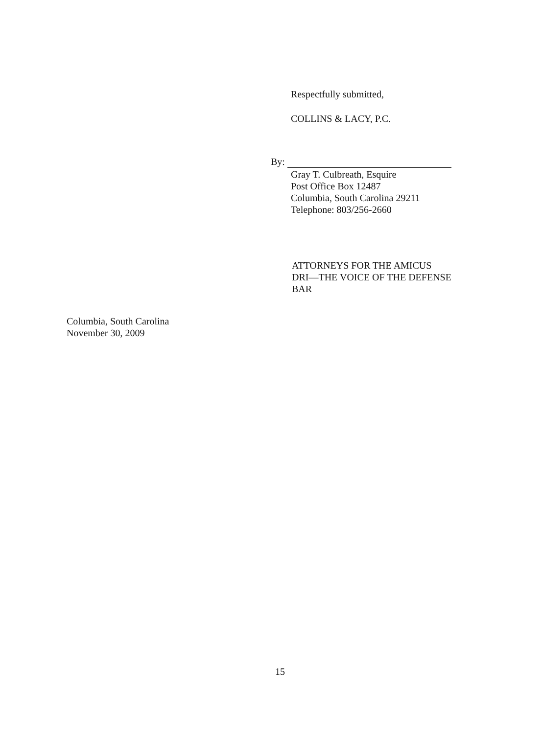Respectfully submitted,
COLLINS & LACY, P.C.
By:
Gray T. Culbreath, Esquire
Post Office Box 12487
Columbia, South Carolina 29211
Telephone: 803/256-2660
ATTORNEYS FOR THE AMICUS
DRI—THE VOICE OF THE DEFENSE
BAR
Columbia, South Carolina
November 30, 2009
15